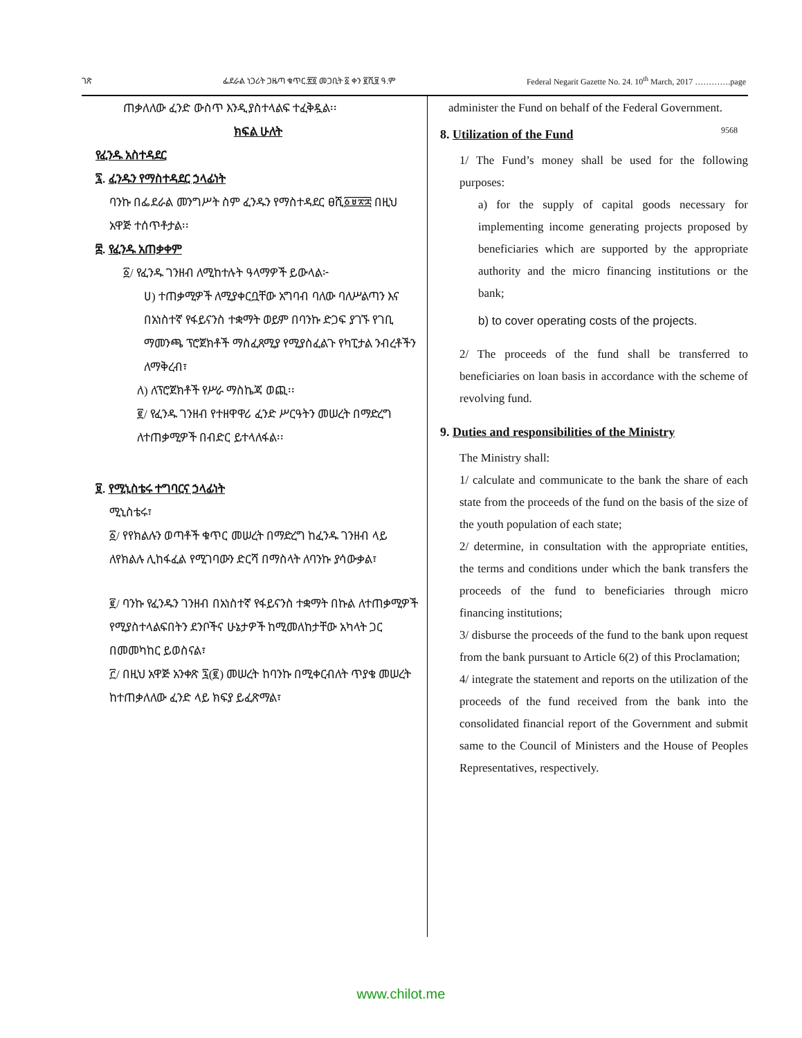ገጽ ፌደራል ነጋሪት ጋዜጣ ቁጥር.፳፬ መጋቢት ፩ ቀን ፪ሺ፱ ዓ.ም Federal Negarit Gazette No. 24. 10<sup>th</sup> March, 2017 ………….page
ጠቃለለው ፈንድ ውስጥ እንዲያስተላልፍ ተፈቅዷል፡፡
ክፍል ሁለት
የፈንዱ አስተዳደር
፯. ፈንዱን የማስተዳደር ኃላፊነት
ባንኩ በፌደራል መንግሥት ስም ፈንዱን የማስተዳደር ፀሺ፩፱፳፰ በዚህ አዋጅ ተሰጥቶታል፡፡
፰. የፈንዱ አጠቃቀም
፩/ የፈንዱ ገንዘብ ለሚከተሉት ዓላማዎች ይውላል፦
ሀ) ተጠቃሚዎች ለሚያቀርቧቸው አግባብ ባለው ባለሥልጣን እና በአነስተኛ የፋይናንስ ተቋማት ወይም በባንኩ ድጋፍ ያገኙ የገቢ ማመንጫ ፕሮጀክቶች ማስፈጸሚያ የሚያስፈልጉ የካፒታል ንብረቶችን ለማቅረብ፣
ለ) ለፕሮጀክቶች የሥራ ማስኬጃ ወጪ፡፡
፪/ የፈንዱ ገንዘብ የተዘዋዋሪ ፈንድ ሥርዓትን መሠረት በማድረግ ለተጠቃሚዎች በብድር ይተላለፋል፡፡
፱. የሚኒስቴሩ ተግባርና ኃላፊነት
ሚኒስቴሩ፣
፩/ የየክልሉን ወጣቶች ቁጥር መሠረት በማድረግ ከፈንዱ ገንዘብ ላይ ለየክልሉ ሊከፋፈል የሚገባውን ድርሻ በማስላት ለባንኩ ያሳውቃል፣
፪/ ባንኩ የፈንዱን ገንዘብ በአነስተኛ የፋይናንስ ተቋማት በኩል ለተጠቃሚዎች የሚያስተላልፍበትን ደንቦችና ሁኔታዎች ከሚመለከታቸው አካላት ጋር በመመካከር ይወስናል፣
፫/ በዚህ አዋጅ አንቀጽ ፯(፪) መሠረት ከባንኩ በሚቀርብለት ጥያቄ መሠረት ከተጠቃለለው ፈንድ ላይ ክፍያ ይፈጽማል፣
administer the Fund on behalf of the Federal Government. 9568
8. Utilization of the Fund
1/ The Fund’s money shall be used for the following purposes:
a) for the supply of capital goods necessary for implementing income generating projects proposed by beneficiaries which are supported by the appropriate authority and the micro financing institutions or the bank;
b) to cover operating costs of the projects.
2/ The proceeds of the fund shall be transferred to beneficiaries on loan basis in accordance with the scheme of revolving fund.
9. Duties and responsibilities of the Ministry
The Ministry shall:
1/ calculate and communicate to the bank the share of each state from the proceeds of the fund on the basis of the size of the youth population of each state;
2/ determine, in consultation with the appropriate entities, the terms and conditions under which the bank transfers the proceeds of the fund to beneficiaries through micro financing institutions;
3/ disburse the proceeds of the fund to the bank upon request from the bank pursuant to Article 6(2) of this Proclamation;
4/ integrate the statement and reports on the utilization of the proceeds of the fund received from the bank into the consolidated financial report of the Government and submit same to the Council of Ministers and the House of Peoples Representatives, respectively.
www.chilot.me